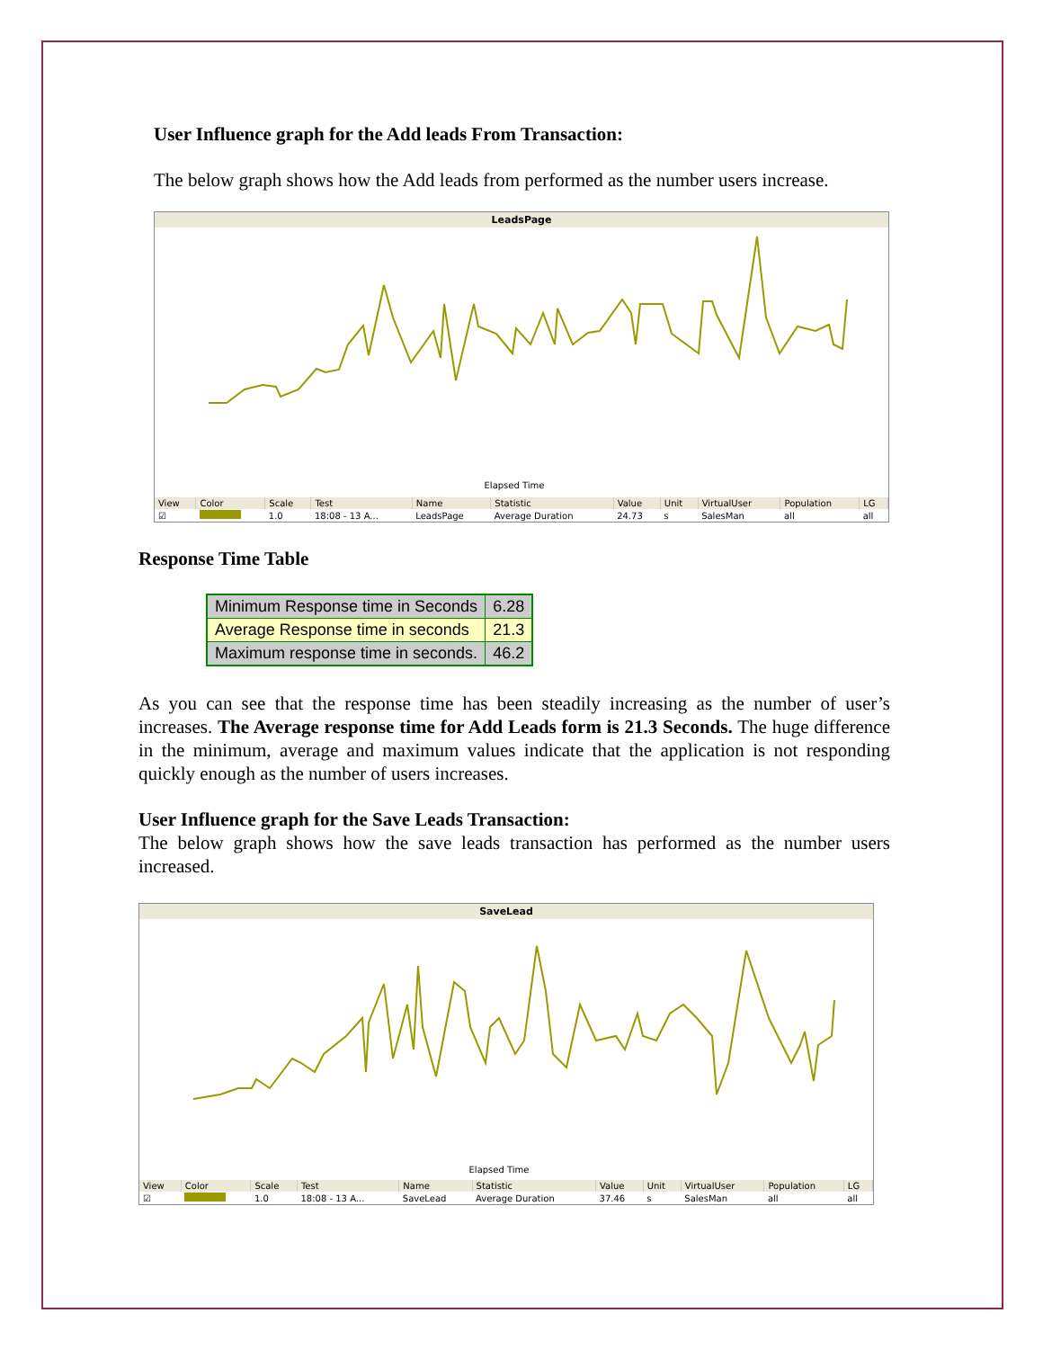User Influence graph for the Add leads From Transaction:
The below graph shows how the Add leads from performed as the number users increase.
LeadsPage
Elapsed Time
| View | Color | Scale | Test | Name | Statistic | Value | Unit | VirtualUser | Population | LG |
| --- | --- | --- | --- | --- | --- | --- | --- | --- | --- | --- |
| ☑ | | 1.0 | 18:08 - 13 A... | LeadsPage | Average Duration | 24.73 | s | SalesMan | all | all |
Response Time Table
| Minimum Response time in Seconds | 6.28 |
| Average Response time in seconds | 21.3 |
| Maximum response time in seconds. | 46.2 |
As you can see that the response time has been steadily increasing as the number of user’s increases. The Average response time for Add Leads form is 21.3 Seconds. The huge difference in the minimum, average and maximum values indicate that the application is not responding quickly enough as the number of users increases.
User Influence graph for the Save Leads Transaction:
The below graph shows how the save leads transaction has performed as the number users increased.
SaveLead
Elapsed Time
| View | Color | Scale | Test | Name | Statistic | Value | Unit | VirtualUser | Population | LG |
| --- | --- | --- | --- | --- | --- | --- | --- | --- | --- | --- |
| ☑ | | 1.0 | 18:08 - 13 A... | SaveLead | Average Duration | 37.46 | s | SalesMan | all | all |